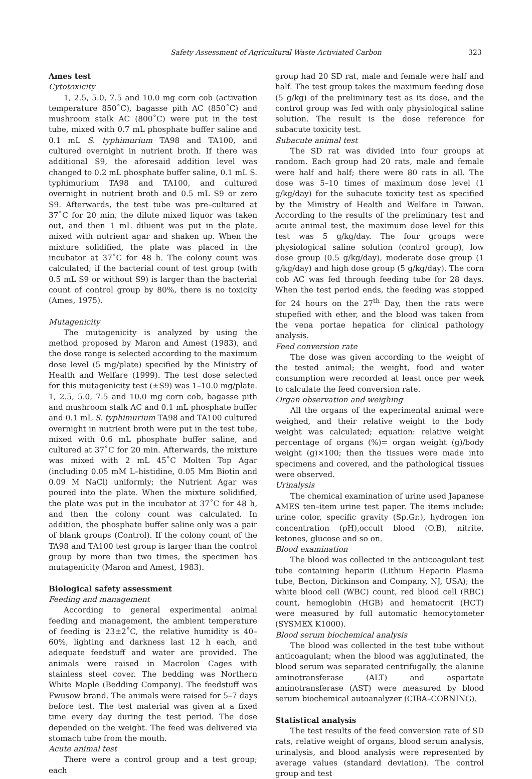Safety Assessment of Agricultural Waste Activiated Carbon 323
Ames test
Cytotoxicity
1, 2.5, 5.0, 7.5 and 10.0 mg corn cob (activation temperature 850˚C), bagasse pith AC (850˚C) and mushroom stalk AC (800˚C) were put in the test tube, mixed with 0.7 mL phosphate buffer saline and 0.1 mL S. typhimurium TA98 and TA100, and cultured overnight in nutrient broth. If there was additional S9, the aforesaid addition level was changed to 0.2 mL phosphate buffer saline, 0.1 mL S. typhimurium TA98 and TA100, and cultured overnight in nutrient broth and 0.5 mL S9 or zero S9. Afterwards, the test tube was pre–cultured at 37˚C for 20 min, the dilute mixed liquor was taken out, and then 1 mL diluent was put in the plate, mixed with nutrient agar and shaken up. When the mixture solidified, the plate was placed in the incubator at 37˚C for 48 h. The colony count was calculated; if the bacterial count of test group (with 0.5 mL S9 or without S9) is larger than the bacterial count of control group by 80%, there is no toxicity (Ames, 1975).
Mutagenicity
The mutagenicity is analyzed by using the method proposed by Maron and Amest (1983), and the dose range is selected according to the maximum dose level (5 mg/plate) specified by the Ministry of Health and Welfare (1999). The test dose selected for this mutagenicity test (±S9) was 1–10.0 mg/plate. 1, 2.5, 5.0, 7.5 and 10.0 mg corn cob, bagasse pith and mushroom stalk AC and 0.1 mL phosphate buffer and 0.1 mL S. typhimurium TA98 and TA100 cultured overnight in nutrient broth were put in the test tube, mixed with 0.6 mL phosphate buffer saline, and cultured at 37˚C for 20 min. Afterwards, the mixture was mixed with 2 mL 45˚C Molten Top Agar (including 0.05 mM L–histidine, 0.05 Mm Biotin and 0.09 M NaCl) uniformly; the Nutrient Agar was poured into the plate. When the mixture solidified, the plate was put in the incubator at 37˚C for 48 h, and then the colony count was calculated. In addition, the phosphate buffer saline only was a pair of blank groups (Control). If the colony count of the TA98 and TA100 test group is larger than the control group by more than two times, the specimen has mutagenicity (Maron and Amest, 1983).
Biological safety assessment
Feeding and management
According to general experimental animal feeding and management, the ambient temperature of feeding is 23±2˚C, the relative humidity is 40–60%, lighting and darkness last 12 h each, and adequate feedstuff and water are provided. The animals were raised in Macrolon Cages with stainless steel cover. The bedding was Northern White Maple (Bedding Company). The feedstuff was Fwusow brand. The animals were raised for 5–7 days before test. The test material was given at a fixed time every day during the test period. The dose depended on the weight. The feed was delivered via stomach tube from the mouth.
Acute animal test
There were a control group and a test group; each
group had 20 SD rat, male and female were half and half. The test group takes the maximum feeding dose (5 g/kg) of the preliminary test as its dose, and the control group was fed with only physiological saline solution. The result is the dose reference for subacute toxicity test.
Subacute animal test
The SD rat was divided into four groups at random. Each group had 20 rats, male and female were half and half; there were 80 rats in all. The dose was 5–10 times of maximum dose level (1 g/kg/day) for the subacute toxicity test as specified by the Ministry of Health and Welfare in Taiwan. According to the results of the preliminary test and acute animal test, the maximum dose level for this test was 5 g/kg/day. The four groups were physiological saline solution (control group), low dose group (0.5 g/kg/day), moderate dose group (1 g/kg/day) and high dose group (5 g/kg/day). The corn cob AC was fed through feeding tube for 28 days. When the test period ends, the feeding was stopped for 24 hours on the 27<sup>th</sup> Day, then the rats were stupefied with ether, and the blood was taken from the vena portae hepatica for clinical pathology analysis.
Feed conversion rate
The dose was given according to the weight of the tested animal; the weight, food and water consumption were recorded at least once per week to calculate the feed conversion rate.
Organ observation and weighing
All the organs of the experimental animal were weighed, and their relative weight to the body weight was calculated; equation: relative weight percentage of organs (%)= organ weight (g)/body weight (g)×100; then the tissues were made into specimens and covered, and the pathological tissues were observed.
Urinalysis
The chemical examination of urine used Japanese AMES ten–item urine test paper. The items include: urine color, specific gravity (Sp.Gr.), hydrogen ion concentration (pH),occult blood (O.B), nitrite, ketones, glucose and so on.
Blood examination
The blood was collected in the anticoagulant test tube containing heparin (Lithium Heparin Plasma tube, Becton, Dickinson and Company, NJ, USA); the white blood cell (WBC) count, red blood cell (RBC) count, hemoglobin (HGB) and hematocrit (HCT) were measured by full automatic hemocytometer (SYSMEX K1000).
Blood serum biochemical analysis
The blood was collected in the test tube without anticoagulant; when the blood was agglutinated, the blood serum was separated centrifugally, the alanine aminotransferase (ALT) and aspartate aminotransferase (AST) were measured by blood serum biochemical autoanalyzer (CIBA–CORNING).
Statistical analysis
The test results of the feed conversion rate of SD rats, relative weight of organs, blood serum analysis, urinalysis, and blood analysis were represented by average values (standard deviation). The control group and test